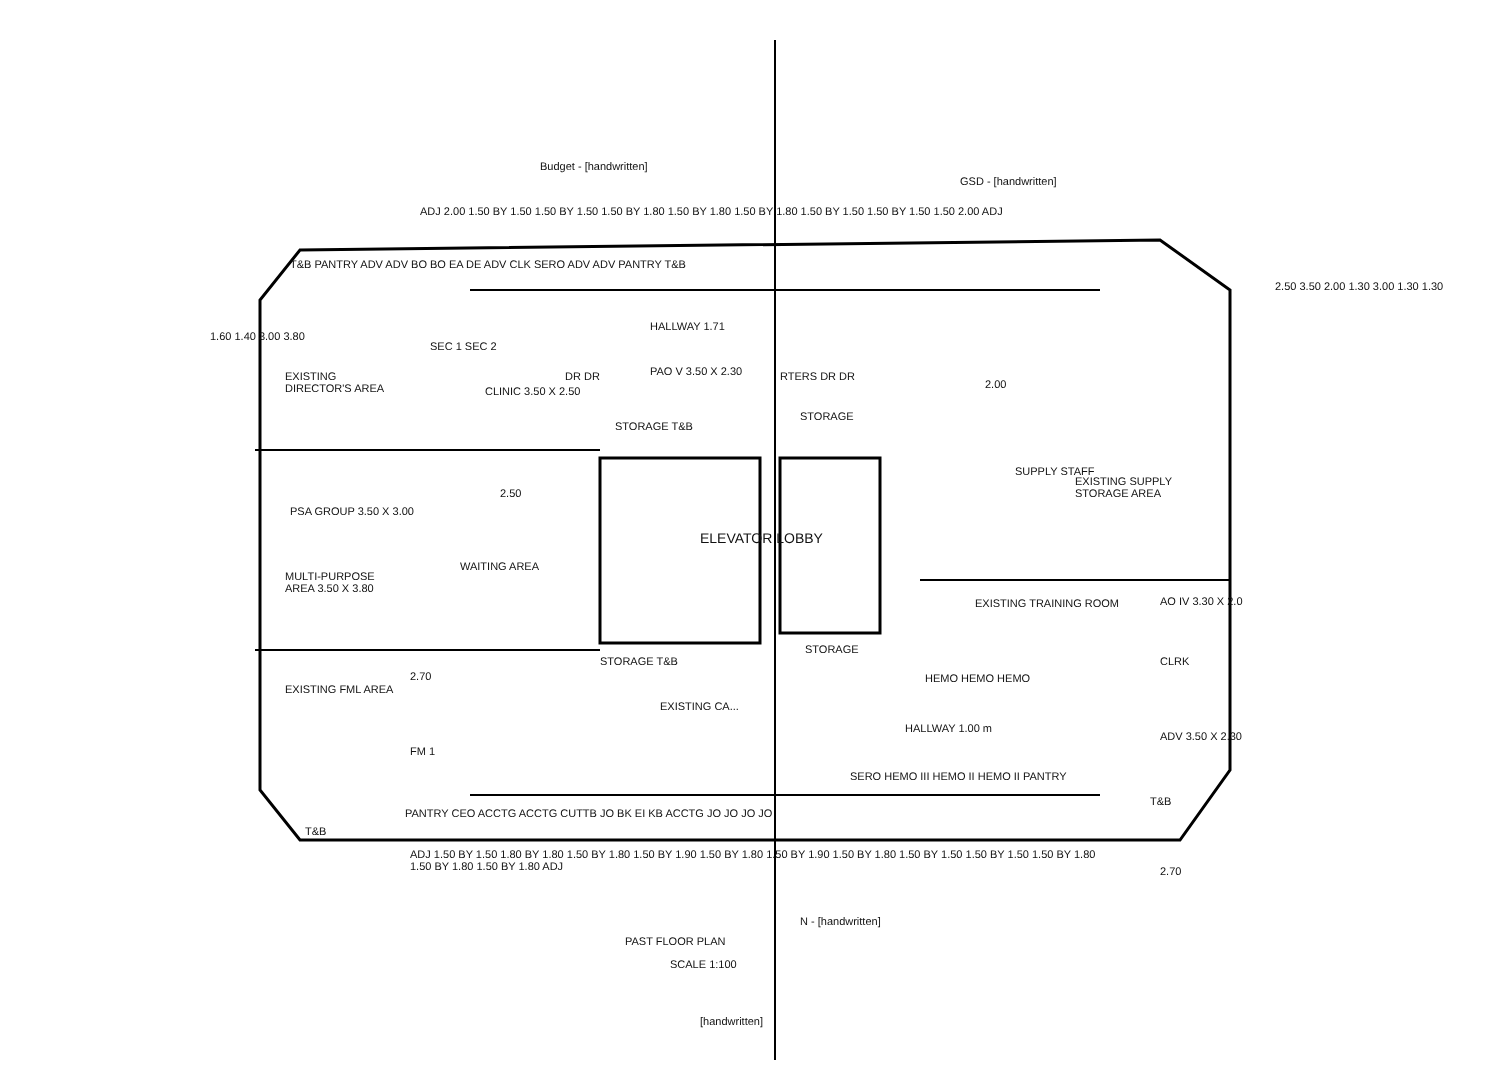Budget - [handwritten]
GSD - [handwritten]
ADJ 2.00 1.50 BY 1.50 1.50 BY 1.50 1.50 BY 1.80 1.50 BY 1.80 1.50 BY 1.80 1.50 BY 1.50 1.50 BY 1.50 1.50 2.00 ADJ
T&B PANTRY ADV ADV BO BO EA DE ADV CLK SERO ADV ADV PANTRY T&B
EXISTING DIRECTOR'S AREA
SEC 1 SEC 2
CLINIC 3.50 X 2.50
DR DR
HALLWAY 1.71
PAO V 3.50 X 2.30
STORAGE T&B
RTERS DR DR
STORAGE
2.00
EXISTING SUPPLY STORAGE AREA
SUPPLY STAFF
2.50
PSA GROUP 3.50 X 3.00
MULTI-PURPOSE AREA 3.50 X 3.80
WAITING AREA
ELEVATOR LOBBY
EXISTING TRAINING ROOM AO IV 3.30 X 2.0
CLRK
STORAGE T&B
STORAGE
HEMO HEMO HEMO
EXISTING CA...
HALLWAY 1.00 m
EXISTING FML AREA
2.70
FM 1
ADV 3.50 X 2.30
T&B
SERO HEMO III HEMO II HEMO II PANTRY
T&B
PANTRY CEO ACCTG ACCTG CUTTB JO BK EI KB ACCTG JO JO JO JO
ADJ 1.50 BY 1.50 1.80 BY 1.80 1.50 BY 1.80 1.50 BY 1.90 1.50 BY 1.80 1.50 BY 1.90 1.50 BY 1.80 1.50 BY 1.50 1.50 BY 1.50 1.50 BY 1.80 1.50 BY 1.80 1.50 BY 1.80 ADJ
2.70
1.60 1.40 3.00 3.80
2.50 3.50 2.00 1.30 3.00 1.30 1.30
N - [handwritten]
PAST FLOOR PLAN
SCALE 1:100
[handwritten]